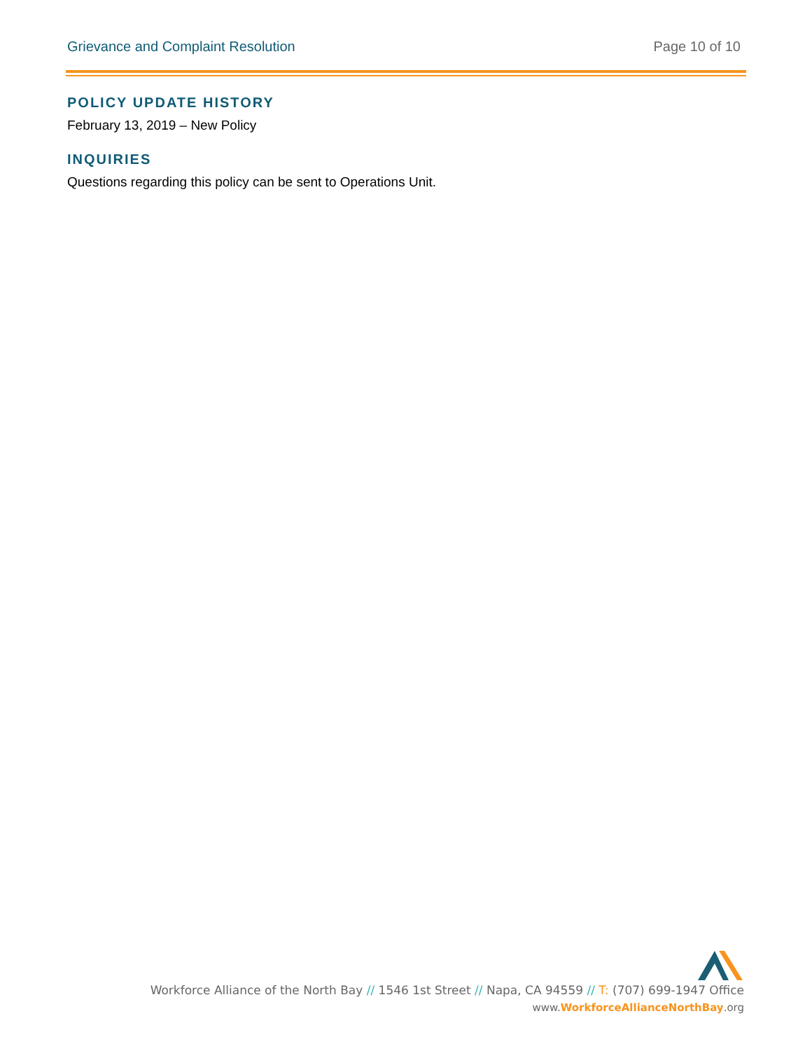Grievance and Complaint Resolution Page 10 of 10
POLICY UPDATE HISTORY
February 13, 2019 – New Policy
INQUIRIES
Questions regarding this policy can be sent to Operations Unit.
Workforce Alliance of the North Bay // 1546 1st Street // Napa, CA 94559 // T: (707) 699-1947 Office
www.WorkforceAllianceNorthBay.org